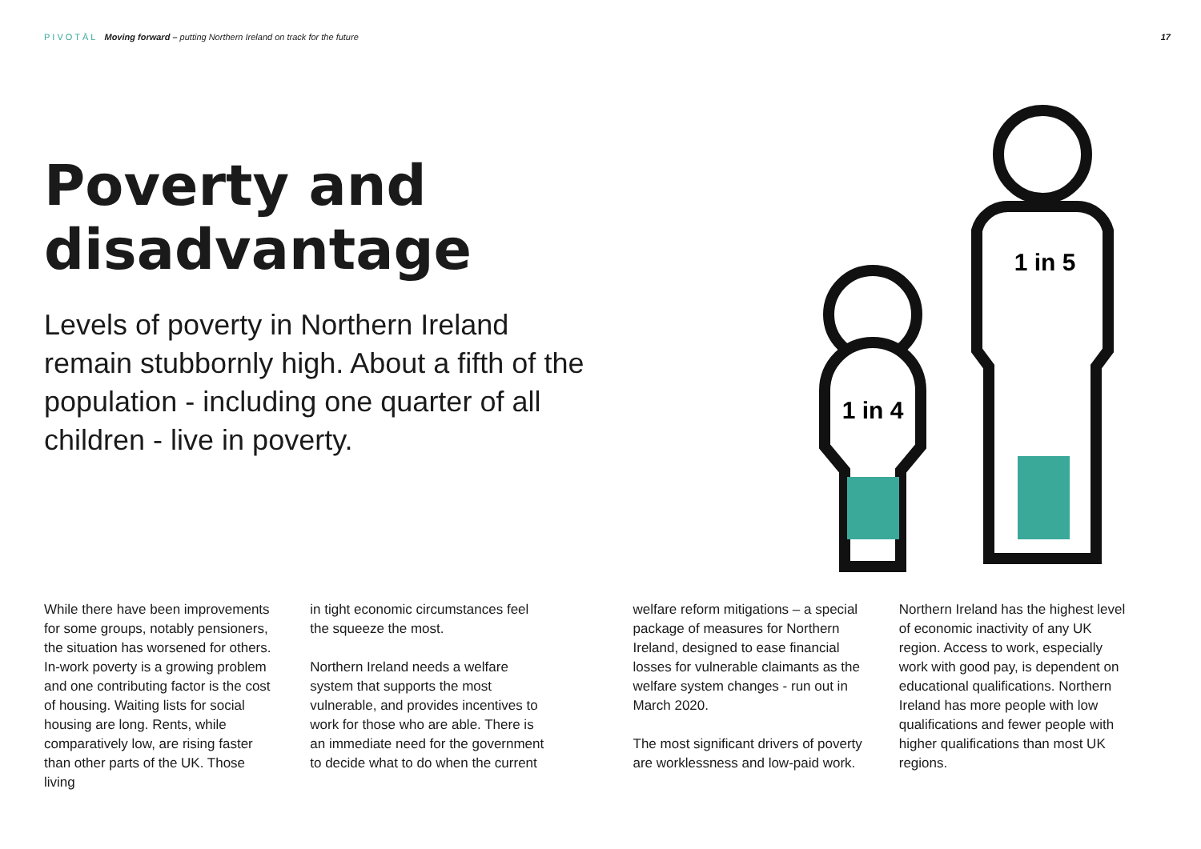PIVOTĀL Moving forward – putting Northern Ireland on track for the future
17
Poverty and disadvantage
Levels of poverty in Northern Ireland remain stubbornly high. About a fifth of the population - including one quarter of all children - live in poverty.
1 in 4
1 in 5
While there have been improvements for some groups, notably pensioners, the situation has worsened for others. In-work poverty is a growing problem and one contributing factor is the cost of housing. Waiting lists for social housing are long. Rents, while comparatively low, are rising faster than other parts of the UK. Those living
in tight economic circumstances feel the squeeze the most.
Northern Ireland needs a welfare system that supports the most vulnerable, and provides incentives to work for those who are able. There is an immediate need for the government to decide what to do when the current
welfare reform mitigations – a special package of measures for Northern Ireland, designed to ease financial losses for vulnerable claimants as the welfare system changes - run out in March 2020.
The most significant drivers of poverty are worklessness and low-paid work.
Northern Ireland has the highest level of economic inactivity of any UK region. Access to work, especially work with good pay, is dependent on educational qualifications. Northern Ireland has more people with low qualifications and fewer people with higher qualifications than most UK regions.